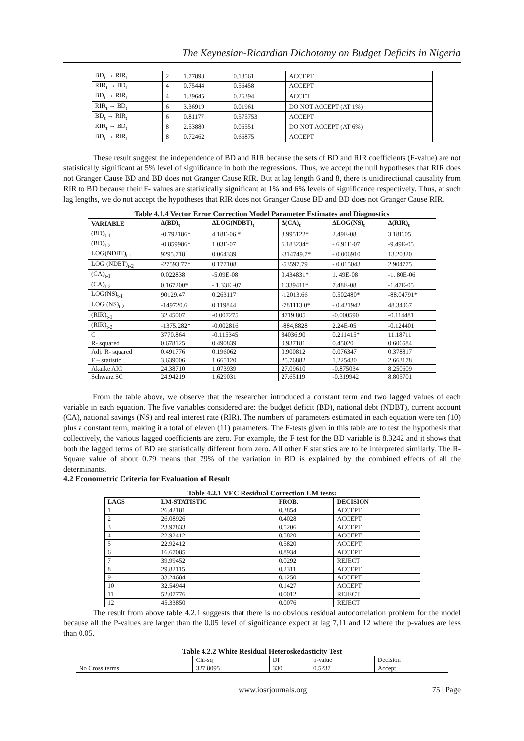The Keynesian-Ricardian Dichotomy on Budget Deficits in Nigeria
| BD<sub>t</sub> → RIR<sub>t</sub> | 2 | 1.77898 | 0.18561 | ACCEPT |
| RIR<sub>t</sub> → BD<sub>t</sub> | 4 | 0.75444 | 0.56458 | ACCEPT |
| BD<sub>t</sub> → RIR<sub>t</sub> | 4 | 1.39645 | 0.26394 | ACCET |
| RIR<sub>t</sub> → BD<sub>t</sub> | 6 | 3.36919 | 0.01961 | DO NOT ACCEPT (AT 1%) |
| BD<sub>t</sub> → RIR<sub>t</sub> | 6 | 0.81177 | 0.575753 | ACCEPT |
| RIR<sub>t</sub> → BD<sub>t</sub> | 8 | 2.53880 | 0.06551 | DO NOT ACCEPT (AT 6%) |
| BD<sub>t</sub> → RIR<sub>t</sub> | 8 | 0.72462 | 0.66875 | ACCEPT |
These result suggest the independence of BD and RIR because the sets of BD and RIR coefficients (F-value) are not statistically significant at 5% level of significance in both the regressions. Thus, we accept the null hypotheses that RIR does not Granger Cause BD and BD does not Granger Cause RIR. But at lag length 6 and 8, there is unidirectional causality from RIR to BD because their F- values are statistically significant at 1% and 6% levels of significance respectively. Thus, at such lag lengths, we do not accept the hypotheses that RIR does not Granger Cause BD and BD does not Granger Cause RIR.
Table 4.1.4 Vector Error Correction Model Parameter Estimates and Diagnostics
| VARIABLE | Δ(BD)<sub>t</sub> | ΔLOG(NDBT)<sub>t</sub> | Δ(CA)<sub>t</sub> | ΔLOG(NS)<sub>t</sub> | Δ(RIR)<sub>t</sub> |
| --- | --- | --- | --- | --- | --- |
| (BD)<sub>t-1</sub> | -0.792186* | 4.18E-06 * | 8.995122* | 2.49E-08 | 3.18E.05 |
| (BD)<sub>t-2</sub> | -0.859986* | 1.03E-07 | 6.183234* | - 6.91E-07 | -9.49E-05 |
| LOG(NDBT)<sub>t-1</sub> | 9295.718 | 0.064339 | -314749.7* | - 0.006910 | 13.20320 |
| LOG (NDBT)<sub>t-2</sub> | -27593.77* | 0.177108 | -53597.79 | - 0.015043 | 2.904775 |
| (CA)<sub>t-1</sub> | 0.022838 | -5.09E-08 | 0.434831* | 1. 49E-08 | -1. 80E-06 |
| (CA)<sub>t-2</sub> | 0.167200* | - 1.33E -07 | 1.339411* | 7.48E-08 | -1.47E-05 |
| LOG(NS)<sub>t-1</sub> | 90129.47 | 0.263117 | -12013.66 | 0.502480* | -88.04791* |
| LOG (NS)<sub>t-2</sub> | -149720.6 | 0.119844 | -781113.0* | - 0.421942 | 48.34067 |
| (RIR)<sub>t-1</sub> | 32.45007 | -0.007275 | 4719.805 | -0.000590 | -0.114481 |
| (RIR)<sub>t-2</sub> | -1375.282* | -0.002816 | -884,8828 | 2.24E-05 | -0.124401 |
| C | 3770.864 | -0.115345 | 34036.90 | 0.211415* | 11.18711 |
| R- squared | 0.678125 | 0.490839 | 0.937181 | 0.45020 | 0.606584 |
| Adj. R- squared | 0.491776 | 0.196062 | 0.900812 | 0.076347 | 0.378817 |
| F – statistic | 3.639006 | 1.665120 | 25.76882 | 1.225430 | 2.663178 |
| Akaike AIC | 24.38710 | 1.073939 | 27.09610 | -0.875034 | 8.250609 |
| Schwarz SC | 24.94219 | 1.629031 | 27.65119 | -0.319942 | 8.805701 |
From the table above, we observe that the researcher introduced a constant term and two lagged values of each variable in each equation. The five variables considered are: the budget deficit (BD), national debt (NDBT), current account (CA), national savings (NS) and real interest rate (RIR). The numbers of parameters estimated in each equation were ten (10) plus a constant term, making it a total of eleven (11) parameters. The F-tests given in this table are to test the hypothesis that collectively, the various lagged coefficients are zero. For example, the F test for the BD variable is 8.3242 and it shows that both the lagged terms of BD are statistically different from zero. All other F statistics are to be interpreted similarly. The R-Square value of about 0.79 means that 79% of the variation in BD is explained by the combined effects of all the determinants.
4.2 Econometric Criteria for Evaluation of Result
Table 4.2.1 VEC Residual Correction LM tests:
| LAGS | LM-STATISTIC | PROB. | DECISION |
| --- | --- | --- | --- |
| 1 | 26.42181 | 0.3854 | ACCEPT |
| 2 | 26.08926 | 0.4028 | ACCEPT |
| 3 | 23.97833 | 0.5206 | ACCEPT |
| 4 | 22.92412 | 0.5820 | ACCEPT |
| 5 | 22.92412 | 0.5820 | ACCEPT |
| 6 | 16.67085 | 0.8934 | ACCEPT |
| 7 | 39.99452 | 0.0292 | REJECT |
| 8 | 29.82115 | 0.2311 | ACCEPT |
| 9 | 33.24684 | 0.1250 | ACCEPT |
| 10 | 32.54944 | 0.1427 | ACCEPT |
| 11 | 52.07776 | 0.0012 | REJECT |
| 12 | 45.33850 | 0.0076 | REJECT |
The result from above table 4.2.1 suggests that there is no obvious residual autocorrelation problem for the model because all the P-values are larger than the 0.05 level of significance expect at lag 7,11 and 12 where the p-values are less than 0.05.
Table 4.2.2 White Residual Heteroskedasticity Test
| | Chi-sq | Df | p-value | Decision |
| No Cross terms | 327.8095 | 330 | 0.5237 | Accept |
www.iosrjournals.org 75 | Page